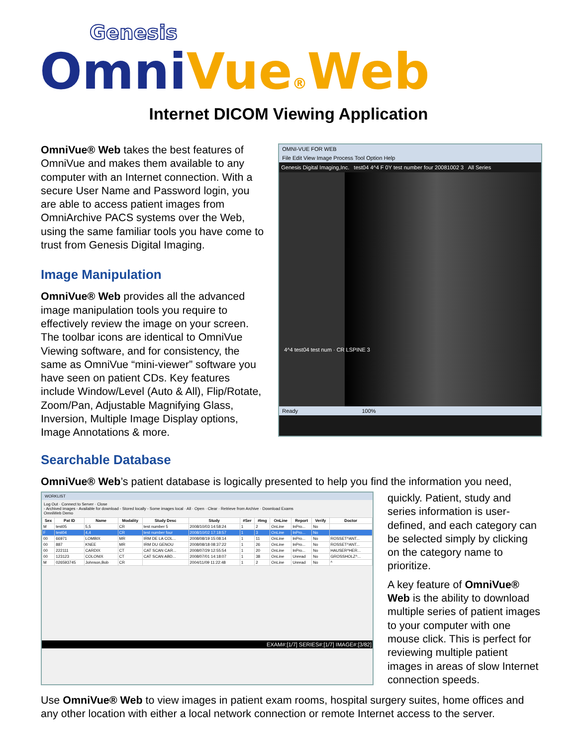Genesis
Omni Vue®Web
Internet DICOM Viewing Application
OmniVue® Web takes the best features of OmniVue and makes them available to any computer with an Internet connection. With a secure User Name and Password login, you are able to access patient images from OmniArchive PACS systems over the Web, using the same familiar tools you have come to trust from Genesis Digital Imaging.
Image Manipulation
OmniVue® Web provides all the advanced image manipulation tools you require to effectively review the image on your screen. The toolbar icons are identical to OmniVue Viewing software, and for consistency, the same as OmniVue “mini-viewer” software you have seen on patient CDs. Key features include Window/Level (Auto & All), Flip/Rotate, Zoom/Pan, Adjustable Magnifying Glass, Inversion, Multiple Image Display options, Image Annotations & more.
OMNI-VUE FOR WEB
File Edit View Image Process Tool Option Help
Genesis Digital Imaging,Inc. test04 4^4 F 0Y test number four 20081002 3 All Series
4^4 test04 test num · CR LSPINE 3
Ready 100%
Searchable Database
OmniVue® Web’s patient database is logically presented to help you find the information you need,
WORKLIST
Log Out · Connect to Server · Close
- Archived images - Available for download - Stored locally - Some images local · All · Open · Clear · Retrieve from Archive · Download Exams
OmniWeb Demo
| Sex | Pat ID | Name | Modality | Study Desc | Study | #Ser | #Img | OnLine | Report | Verify | Doctor |
| --- | --- | --- | --- | --- | --- | --- | --- | --- | --- | --- | --- |
| M | test05 | 5,5 | CR | test number 5 | 2008/10/03 14:58:24 | 1 | 2 | OnLine | InPro... | No | |
| F | test04 | 4,4 | CR | test number four | 2008/10/02 17:18:57 | 1 | 3 | OnLine | InPro... | No | |
| 00 | 66971 | LOMBIX | MR | IRM DE LA COL... | 2008/08/19 15:08:14 | 1 | 11 | OnLine | InPro... | No | ROSSET^ANT... |
| 00 | 887 | KNEE | MR | IRM DU GENOU | 2008/08/18 08:37:22 | 1 | 26 | OnLine | InPro... | No | ROSSET^ANT... |
| 00 | 222111 | CARDIX | CT | CAT SCAN CAR... | 2008/07/29 12:55:54 | 1 | 20 | OnLine | InPro... | No | HAUSER^HER... |
| 00 | 123123 | COLONIX | CT | CAT SCAN ABD... | 2008/07/01 14:18:07 | 1 | 38 | OnLine | Unread | No | GROSSHOLZ^... |
| M | 026593745 | Johnson,Bob | CR | | 2004/11/09 11:22:48 | 1 | 2 | OnLine | Unread | No | ^ |
EXAM#:[1/7] SERIES#:[1/7] IMAGE#:[3/82]
quickly. Patient, study and series information is user-defined, and each category can be selected simply by clicking on the category name to prioritize.
A key feature of OmniVue® Web is the ability to download multiple series of patient images to your computer with one mouse click. This is perfect for reviewing multiple patient images in areas of slow Internet connection speeds.
Use OmniVue® Web to view images in patient exam rooms, hospital surgery suites, home offices and any other location with either a local network connection or remote Internet access to the server.